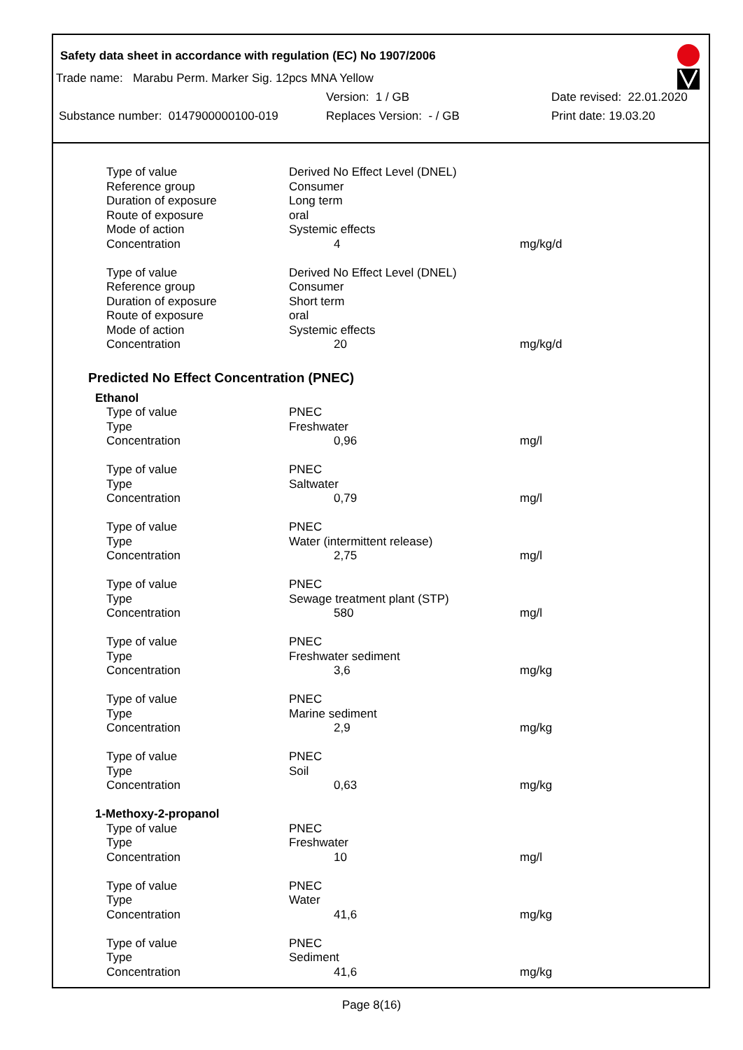Safety data sheet in accordance with regulation (EC) No 1907/2006
Trade name: Marabu Perm. Marker Sig. 12pcs MNA Yellow
Version: 1 / GB Date revised: 22.01.2020
Substance number: 0147900000100-019 Replaces Version: - / GB Print date: 19.03.20
| Type of value | Derived No Effect Level (DNEL) | |
| Reference group | Consumer | |
| Duration of exposure | Long term | |
| Route of exposure | oral | |
| Mode of action | Systemic effects | |
| Concentration | 4 | mg/kg/d |
| Type of value | Derived No Effect Level (DNEL) | |
| Reference group | Consumer | |
| Duration of exposure | Short term | |
| Route of exposure | oral | |
| Mode of action | Systemic effects | |
| Concentration | 20 | mg/kg/d |
Predicted No Effect Concentration (PNEC)
| Ethanol | | |
| Type of value | PNEC | |
| Type | Freshwater | |
| Concentration | 0,96 | mg/l |
| Type of value | PNEC | |
| Type | Saltwater | |
| Concentration | 0,79 | mg/l |
| Type of value | PNEC | |
| Type | Water (intermittent release) | |
| Concentration | 2,75 | mg/l |
| Type of value | PNEC | |
| Type | Sewage treatment plant (STP) | |
| Concentration | 580 | mg/l |
| Type of value | PNEC | |
| Type | Freshwater sediment | |
| Concentration | 3,6 | mg/kg |
| Type of value | PNEC | |
| Type | Marine sediment | |
| Concentration | 2,9 | mg/kg |
| Type of value | PNEC | |
| Type | Soil | |
| Concentration | 0,63 | mg/kg |
| 1-Methoxy-2-propanol | | |
| Type of value | PNEC | |
| Type | Freshwater | |
| Concentration | 10 | mg/l |
| Type of value | PNEC | |
| Type | Water | |
| Concentration | 41,6 | mg/kg |
| Type of value | PNEC | |
| Type | Sediment | |
| Concentration | 41,6 | mg/kg |
Page 8(16)